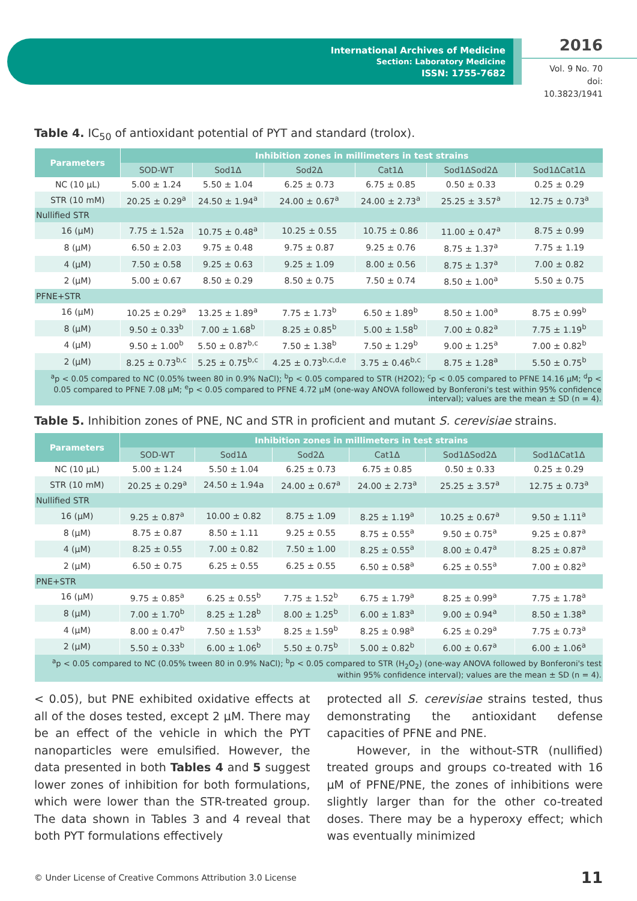International Archives of Medicine
Section: Laboratory Medicine
ISSN: 1755-7682
2016
Vol. 9 No. 70
doi: 10.3823/1941
Table 4. IC<sub>50</sub> of antioxidant potential of PYT and standard (trolox).
| Parameters | Inhibition zones in millimeters in test strains | | | | | |
| --- | --- | --- | --- | --- | --- | --- |
| | SOD-WT | Sod1Δ | Sod2Δ | Cat1Δ | Sod1ΔSod2Δ | Sod1ΔCat1Δ |
| NC (10 µL) | 5.00 ± 1.24 | 5.50 ± 1.04 | 6.25 ± 0.73 | 6.75 ± 0.85 | 0.50 ± 0.33 | 0.25 ± 0.29 |
| STR (10 mM) | 20.25 ± 0.29<sup>a</sup> | 24.50 ± 1.94<sup>a</sup> | 24.00 ± 0.67<sup>a</sup> | 24.00 ± 2.73<sup>a</sup> | 25.25 ± 3.57<sup>a</sup> | 12.75 ± 0.73<sup>a</sup> |
| Nullified STR | | | | | | |
| 16 (µM) | 7.75 ± 1.52a | 10.75 ± 0.48<sup>a</sup> | 10.25 ± 0.55 | 10.75 ± 0.86 | 11.00 ± 0.47<sup>a</sup> | 8.75 ± 0.99 |
| 8 (µM) | 6.50 ± 2.03 | 9.75 ± 0.48 | 9.75 ± 0.87 | 9.25 ± 0.76 | 8.75 ± 1.37<sup>a</sup> | 7.75 ± 1.19 |
| 4 (µM) | 7.50 ± 0.58 | 9.25 ± 0.63 | 9.25 ± 1.09 | 8.00 ± 0.56 | 8.75 ± 1.37<sup>a</sup> | 7.00 ± 0.82 |
| 2 (µM) | 5.00 ± 0.67 | 8.50 ± 0.29 | 8.50 ± 0.75 | 7.50 ± 0.74 | 8.50 ± 1.00<sup>a</sup> | 5.50 ± 0.75 |
| PFNE+STR | | | | | | |
| 16 (µM) | 10.25 ± 0.29<sup>a</sup> | 13.25 ± 1.89<sup>a</sup> | 7.75 ± 1.73<sup>b</sup> | 6.50 ± 1.89<sup>b</sup> | 8.50 ± 1.00<sup>a</sup> | 8.75 ± 0.99<sup>b</sup> |
| 8 (µM) | 9.50 ± 0.33<sup>b</sup> | 7.00 ± 1.68<sup>b</sup> | 8.25 ± 0.85<sup>b</sup> | 5.00 ± 1.58<sup>b</sup> | 7.00 ± 0.82<sup>a</sup> | 7.75 ± 1.19<sup>b</sup> |
| 4 (µM) | 9.50 ± 1.00<sup>b</sup> | 5.50 ± 0.87<sup>b,c</sup> | 7.50 ± 1.38<sup>b</sup> | 7.50 ± 1.29<sup>b</sup> | 9.00 ± 1.25<sup>a</sup> | 7.00 ± 0.82<sup>b</sup> |
| 2 (µM) | 8.25 ± 0.73<sup>b,c</sup> | 5.25 ± 0.75<sup>b,c</sup> | 4.25 ± 0.73<sup>b,c,d,e</sup> | 3.75 ± 0.46<sup>b,c</sup> | 8.75 ± 1.28<sup>a</sup> | 5.50 ± 0.75<sup>b</sup> |
| <sup>a</sup> p < 0.05 compared to NC (0.05% tween 80 in 0.9% NaCl); <sup>b</sup>p < 0.05 compared to STR (H2O2); <sup>c</sup>p < 0.05 compared to PFNE 14.16 µM; <sup>d</sup>p < 0.05 compared to PFNE 7.08 µM; <sup>e</sup>p < 0.05 compared to PFNE 4.72 µM (one-way ANOVA followed by Bonferoni's test within 95% confidence interval); values are the mean ± SD (n = 4). | | | | | | |
Table 5. Inhibition zones of PNE, NC and STR in proficient and mutant S. cerevisiae strains.
| Parameters | Inhibition zones in millimeters in test strains | | | | | |
| --- | --- | --- | --- | --- | --- | --- |
| | SOD-WT | Sod1Δ | Sod2Δ | Cat1Δ | Sod1ΔSod2Δ | Sod1ΔCat1Δ |
| NC (10 µL) | 5.00 ± 1.24 | 5.50 ± 1.04 | 6.25 ± 0.73 | 6.75 ± 0.85 | 0.50 ± 0.33 | 0.25 ± 0.29 |
| STR (10 mM) | 20.25 ± 0.29<sup>a</sup> | 24.50 ± 1.94a | 24.00 ± 0.67<sup>a</sup> | 24.00 ± 2.73<sup>a</sup> | 25.25 ± 3.57<sup>a</sup> | 12.75 ± 0.73<sup>a</sup> |
| Nullified STR | | | | | | |
| 16 (µM) | 9.25 ± 0.87<sup>a</sup> | 10.00 ± 0.82 | 8.75 ± 1.09 | 8.25 ± 1.19<sup>a</sup> | 10.25 ± 0.67<sup>a</sup> | 9.50 ± 1.11<sup>a</sup> |
| 8 (µM) | 8.75 ± 0.87 | 8.50 ± 1.11 | 9.25 ± 0.55 | 8.75 ± 0.55<sup>a</sup> | 9.50 ± 0.75<sup>a</sup> | 9.25 ± 0.87<sup>a</sup> |
| 4 (µM) | 8.25 ± 0.55 | 7.00 ± 0.82 | 7.50 ± 1.00 | 8.25 ± 0.55<sup>a</sup> | 8.00 ± 0.47<sup>a</sup> | 8.25 ± 0.87<sup>a</sup> |
| 2 (µM) | 6.50 ± 0.75 | 6.25 ± 0.55 | 6.25 ± 0.55 | 6.50 ± 0.58<sup>a</sup> | 6.25 ± 0.55<sup>a</sup> | 7.00 ± 0.82<sup>a</sup> |
| PNE+STR | | | | | | |
| 16 (µM) | 9.75 ± 0.85<sup>a</sup> | 6.25 ± 0.55<sup>b</sup> | 7.75 ± 1.52<sup>b</sup> | 6.75 ± 1.79<sup>a</sup> | 8.25 ± 0.99<sup>a</sup> | 7.75 ± 1.78<sup>a</sup> |
| 8 (µM) | 7.00 ± 1.70<sup>b</sup> | 8.25 ± 1.28<sup>b</sup> | 8.00 ± 1.25<sup>b</sup> | 6.00 ± 1.83<sup>a</sup> | 9.00 ± 0.94<sup>a</sup> | 8.50 ± 1.38<sup>a</sup> |
| 4 (µM) | 8.00 ± 0.47<sup>b</sup> | 7.50 ± 1.53<sup>b</sup> | 8.25 ± 1.59<sup>b</sup> | 8.25 ± 0.98<sup>a</sup> | 6.25 ± 0.29<sup>a</sup> | 7.75 ± 0.73<sup>a</sup> |
| 2 (µM) | 5.50 ± 0.33<sup>b</sup> | 6.00 ± 1.06<sup>b</sup> | 5.50 ± 0.75<sup>b</sup> | 5.00 ± 0.82<sup>b</sup> | 6.00 ± 0.67<sup>a</sup> | 6.00 ± 1.06<sup>a</sup> |
| <sup>a</sup> p < 0.05 compared to NC (0.05% tween 80 in 0.9% NaCl); <sup>b</sup>p < 0.05 compared to STR (H<sub>2</sub>O<sub>2</sub>) (one-way ANOVA followed by Bonferoni's test within 95% confidence interval); values are the mean ± SD (n = 4). | | | | | | |
< 0.05), but PNE exhibited oxidative effects at all of the doses tested, except 2 µM. There may be an effect of the vehicle in which the PYT nanoparticles were emulsified. However, the data presented in both Tables 4 and 5 suggest lower zones of inhibition for both formulations, which were lower than the STR-treated group. The data shown in Tables 3 and 4 reveal that both PYT formulations effectively
protected all S. cerevisiae strains tested, thus demonstrating the antioxidant defense capacities of PFNE and PNE.
However, in the without-STR (nullified) treated groups and groups co-treated with 16 µM of PFNE/PNE, the zones of inhibitions were slightly larger than for the other co-treated doses. There may be a hyperoxy effect; which was eventually minimized
© Under License of Creative Commons Attribution 3.0 License 11